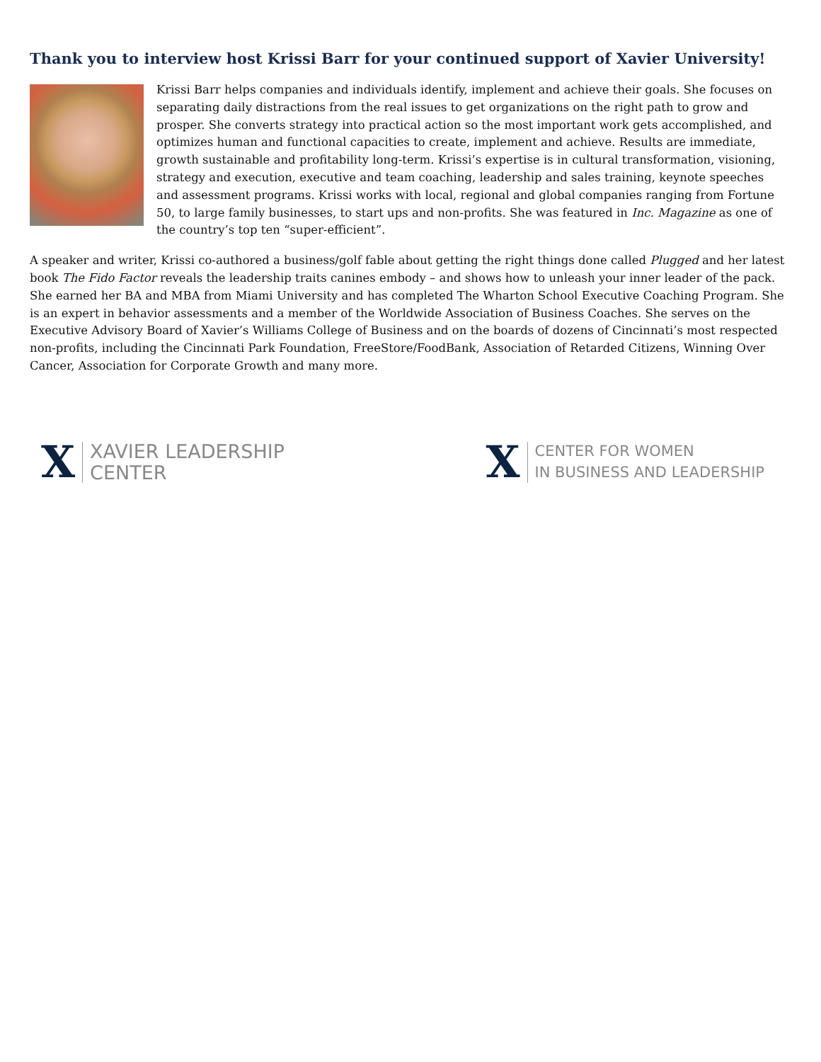Thank you to interview host Krissi Barr for your continued support of Xavier University!
Krissi Barr helps companies and individuals identify, implement and achieve their goals. She focuses on separating daily distractions from the real issues to get organizations on the right path to grow and prosper. She converts strategy into practical action so the most important work gets accomplished, and optimizes human and functional capacities to create, implement and achieve. Results are immediate, growth sustainable and profitability long-term. Krissi’s expertise is in cultural transformation, visioning, strategy and execution, executive and team coaching, leadership and sales training, keynote speeches and assessment programs. Krissi works with local, regional and global companies ranging from Fortune 50, to large family businesses, to start ups and non-profits. She was featured in Inc. Magazine as one of the country’s top ten “super-efficient”.
A speaker and writer, Krissi co-authored a business/golf fable about getting the right things done called Plugged and her latest book The Fido Factor reveals the leadership traits canines embody – and shows how to unleash your inner leader of the pack. She earned her BA and MBA from Miami University and has completed The Wharton School Executive Coaching Program. She is an expert in behavior assessments and a member of the Worldwide Association of Business Coaches. She serves on the Executive Advisory Board of Xavier’s Williams College of Business and on the boards of dozens of Cincinnati’s most respected non-profits, including the Cincinnati Park Foundation, FreeStore/FoodBank, Association of Retarded Citizens, Winning Over Cancer, Association for Corporate Growth and many more.
X XAVIER LEADERSHIP
CENTER
X CENTER FOR WOMEN
IN BUSINESS AND LEADERSHIP